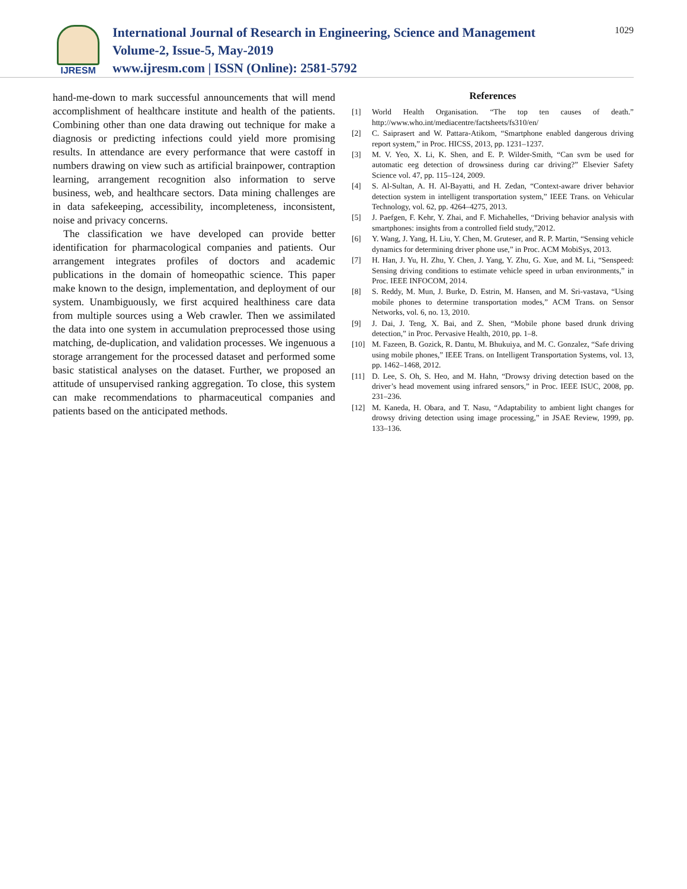IJRESM
International Journal of Research in Engineering, Science and Management
Volume-2, Issue-5, May-2019
www.ijresm.com | ISSN (Online): 2581-5792
1029
hand-me-down to mark successful announcements that will mend accomplishment of healthcare institute and health of the patients. Combining other than one data drawing out technique for make a diagnosis or predicting infections could yield more promising results. In attendance are every performance that were castoff in numbers drawing on view such as artificial brainpower, contraption learning, arrangement recognition also information to serve business, web, and healthcare sectors. Data mining challenges are in data safekeeping, accessibility, incompleteness, inconsistent, noise and privacy concerns.
The classification we have developed can provide better identification for pharmacological companies and patients. Our arrangement integrates profiles of doctors and academic publications in the domain of homeopathic science. This paper make known to the design, implementation, and deployment of our system. Unambiguously, we first acquired healthiness care data from multiple sources using a Web crawler. Then we assimilated the data into one system in accumulation preprocessed those using matching, de-duplication, and validation processes. We ingenuous a storage arrangement for the processed dataset and performed some basic statistical analyses on the dataset. Further, we proposed an attitude of unsupervised ranking aggregation. To close, this system can make recommendations to pharmaceutical companies and patients based on the anticipated methods.
References
[1] World Health Organisation. “The top ten causes of death.” http://www.who.int/mediacentre/factsheets/fs310/en/
[2] C. Saiprasert and W. Pattara-Atikom, “Smartphone enabled dangerous driving report system,” in Proc. HICSS, 2013, pp. 1231–1237.
[3] M. V. Yeo, X. Li, K. Shen, and E. P. Wilder-Smith, “Can svm be used for automatic eeg detection of drowsiness during car driving?” Elsevier Safety Science vol. 47, pp. 115–124, 2009.
[4] S. Al-Sultan, A. H. Al-Bayatti, and H. Zedan, “Context-aware driver behavior detection system in intelligent transportation system,” IEEE Trans. on Vehicular Technology, vol. 62, pp. 4264–4275, 2013.
[5] J. Paefgen, F. Kehr, Y. Zhai, and F. Michahelles, “Driving behavior analysis with smartphones: insights from a controlled field study,”2012.
[6] Y. Wang, J. Yang, H. Liu, Y. Chen, M. Gruteser, and R. P. Martin, “Sensing vehicle dynamics for determining driver phone use,” in Proc. ACM MobiSys, 2013.
[7] H. Han, J. Yu, H. Zhu, Y. Chen, J. Yang, Y. Zhu, G. Xue, and M. Li, “Senspeed: Sensing driving conditions to estimate vehicle speed in urban environments,” in Proc. IEEE INFOCOM, 2014.
[8] S. Reddy, M. Mun, J. Burke, D. Estrin, M. Hansen, and M. Sri-vastava, “Using mobile phones to determine transportation modes,” ACM Trans. on Sensor Networks, vol. 6, no. 13, 2010.
[9] J. Dai, J. Teng, X. Bai, and Z. Shen, “Mobile phone based drunk driving detection,” in Proc. Pervasive Health, 2010, pp. 1–8.
[10] M. Fazeen, B. Gozick, R. Dantu, M. Bhukuiya, and M. C. Gonzalez, “Safe driving using mobile phones,” IEEE Trans. on Intelligent Transportation Systems, vol. 13, pp. 1462–1468, 2012.
[11] D. Lee, S. Oh, S. Heo, and M. Hahn, “Drowsy driving detection based on the driver’s head movement using infrared sensors,” in Proc. IEEE ISUC, 2008, pp. 231–236.
[12] M. Kaneda, H. Obara, and T. Nasu, “Adaptability to ambient light changes for drowsy driving detection using image processing,” in JSAE Review, 1999, pp. 133–136.